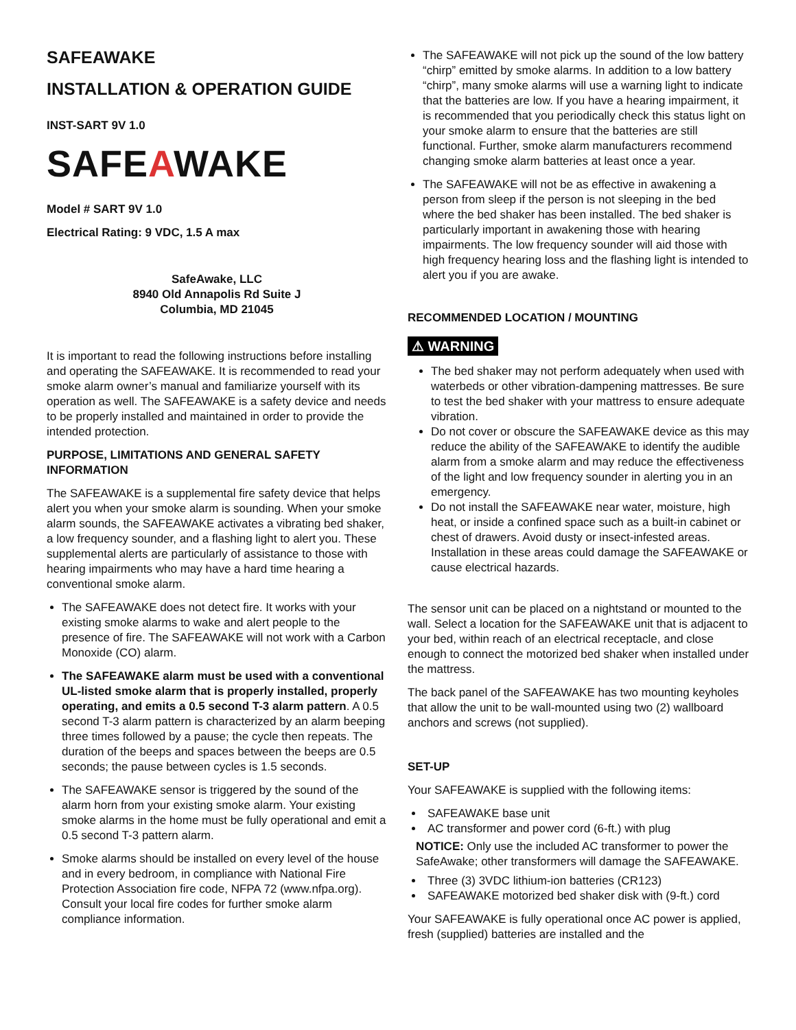SAFEAWAKE
INSTALLATION & OPERATION GUIDE
INST-SART 9V 1.0
SAFEAWAKE
Model # SART 9V 1.0
Electrical Rating: 9 VDC, 1.5 A max
SafeAwake, LLC
8940 Old Annapolis Rd Suite J
Columbia, MD 21045
It is important to read the following instructions before installing and operating the SAFEAWAKE. It is recommended to read your smoke alarm owner’s manual and familiarize yourself with its operation as well. The SAFEAWAKE is a safety device and needs to be properly installed and maintained in order to provide the intended protection.
PURPOSE, LIMITATIONS AND GENERAL SAFETY INFORMATION
The SAFEAWAKE is a supplemental fire safety device that helps alert you when your smoke alarm is sounding. When your smoke alarm sounds, the SAFEAWAKE activates a vibrating bed shaker, a low frequency sounder, and a flashing light to alert you. These supplemental alerts are particularly of assistance to those with hearing impairments who may have a hard time hearing a conventional smoke alarm.
The SAFEAWAKE does not detect fire. It works with your existing smoke alarms to wake and alert people to the presence of fire. The SAFEAWAKE will not work with a Carbon Monoxide (CO) alarm.
The SAFEAWAKE alarm must be used with a conventional UL-listed smoke alarm that is properly installed, properly operating, and emits a 0.5 second T-3 alarm pattern. A 0.5 second T-3 alarm pattern is characterized by an alarm beeping three times followed by a pause; the cycle then repeats. The duration of the beeps and spaces between the beeps are 0.5 seconds; the pause between cycles is 1.5 seconds.
The SAFEAWAKE sensor is triggered by the sound of the alarm horn from your existing smoke alarm. Your existing smoke alarms in the home must be fully operational and emit a 0.5 second T-3 pattern alarm.
Smoke alarms should be installed on every level of the house and in every bedroom, in compliance with National Fire Protection Association fire code, NFPA 72 (www.nfpa.org). Consult your local fire codes for further smoke alarm compliance information.
The SAFEAWAKE will not pick up the sound of the low battery “chirp” emitted by smoke alarms. In addition to a low battery “chirp”, many smoke alarms will use a warning light to indicate that the batteries are low. If you have a hearing impairment, it is recommended that you periodically check this status light on your smoke alarm to ensure that the batteries are still functional. Further, smoke alarm manufacturers recommend changing smoke alarm batteries at least once a year.
The SAFEAWAKE will not be as effective in awakening a person from sleep if the person is not sleeping in the bed where the bed shaker has been installed. The bed shaker is particularly important in awakening those with hearing impairments. The low frequency sounder will aid those with high frequency hearing loss and the flashing light is intended to alert you if you are awake.
RECOMMENDED LOCATION / MOUNTING
⚠ WARNING
The bed shaker may not perform adequately when used with waterbeds or other vibration-dampening mattresses. Be sure to test the bed shaker with your mattress to ensure adequate vibration.
Do not cover or obscure the SAFEAWAKE device as this may reduce the ability of the SAFEAWAKE to identify the audible alarm from a smoke alarm and may reduce the effectiveness of the light and low frequency sounder in alerting you in an emergency.
Do not install the SAFEAWAKE near water, moisture, high heat, or inside a confined space such as a built-in cabinet or chest of drawers. Avoid dusty or insect-infested areas. Installation in these areas could damage the SAFEAWAKE or cause electrical hazards.
The sensor unit can be placed on a nightstand or mounted to the wall. Select a location for the SAFEAWAKE unit that is adjacent to your bed, within reach of an electrical receptacle, and close enough to connect the motorized bed shaker when installed under the mattress.
The back panel of the SAFEAWAKE has two mounting keyholes that allow the unit to be wall-mounted using two (2) wallboard anchors and screws (not supplied).
SET-UP
Your SAFEAWAKE is supplied with the following items:
SAFEAWAKE base unit
AC transformer and power cord (6-ft.) with plug
NOTICE: Only use the included AC transformer to power the SafeAwake; other transformers will damage the SAFEAWAKE.
Three (3) 3VDC lithium-ion batteries (CR123)
SAFEAWAKE motorized bed shaker disk with (9-ft.) cord
Your SAFEAWAKE is fully operational once AC power is applied, fresh (supplied) batteries are installed and the